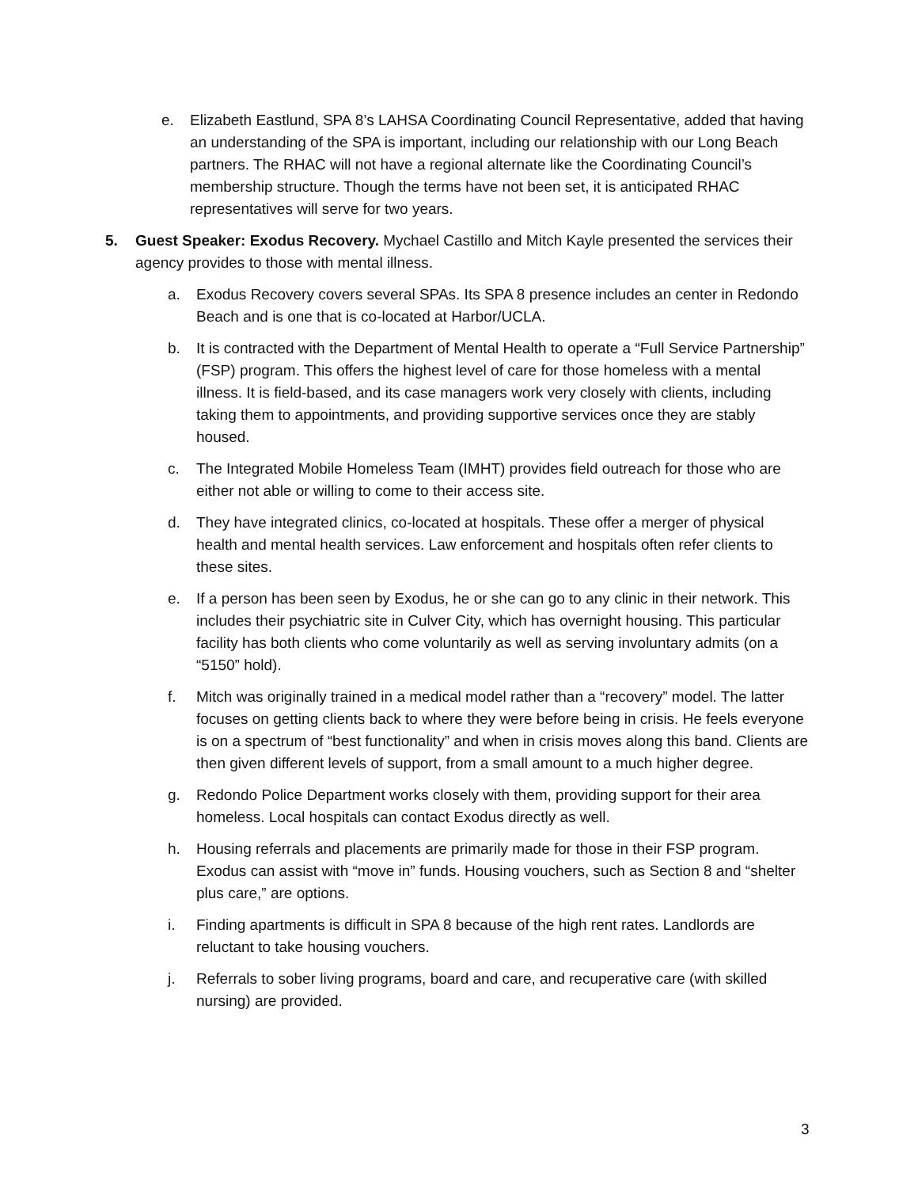e. Elizabeth Eastlund, SPA 8’s LAHSA Coordinating Council Representative, added that having an understanding of the SPA is important, including our relationship with our Long Beach partners. The RHAC will not have a regional alternate like the Coordinating Council’s membership structure. Though the terms have not been set, it is anticipated RHAC representatives will serve for two years.
5. Guest Speaker: Exodus Recovery. Mychael Castillo and Mitch Kayle presented the services their agency provides to those with mental illness.
a. Exodus Recovery covers several SPAs. Its SPA 8 presence includes an center in Redondo Beach and is one that is co-located at Harbor/UCLA.
b. It is contracted with the Department of Mental Health to operate a “Full Service Partnership” (FSP) program. This offers the highest level of care for those homeless with a mental illness. It is field-based, and its case managers work very closely with clients, including taking them to appointments, and providing supportive services once they are stably housed.
c. The Integrated Mobile Homeless Team (IMHT) provides field outreach for those who are either not able or willing to come to their access site.
d. They have integrated clinics, co-located at hospitals. These offer a merger of physical health and mental health services. Law enforcement and hospitals often refer clients to these sites.
e. If a person has been seen by Exodus, he or she can go to any clinic in their network. This includes their psychiatric site in Culver City, which has overnight housing. This particular facility has both clients who come voluntarily as well as serving involuntary admits (on a “5150” hold).
f. Mitch was originally trained in a medical model rather than a “recovery” model. The latter focuses on getting clients back to where they were before being in crisis. He feels everyone is on a spectrum of “best functionality” and when in crisis moves along this band. Clients are then given different levels of support, from a small amount to a much higher degree.
g. Redondo Police Department works closely with them, providing support for their area homeless. Local hospitals can contact Exodus directly as well.
h. Housing referrals and placements are primarily made for those in their FSP program. Exodus can assist with “move in” funds. Housing vouchers, such as Section 8 and “shelter plus care,” are options.
i. Finding apartments is difficult in SPA 8 because of the high rent rates. Landlords are reluctant to take housing vouchers.
j. Referrals to sober living programs, board and care, and recuperative care (with skilled nursing) are provided.
3